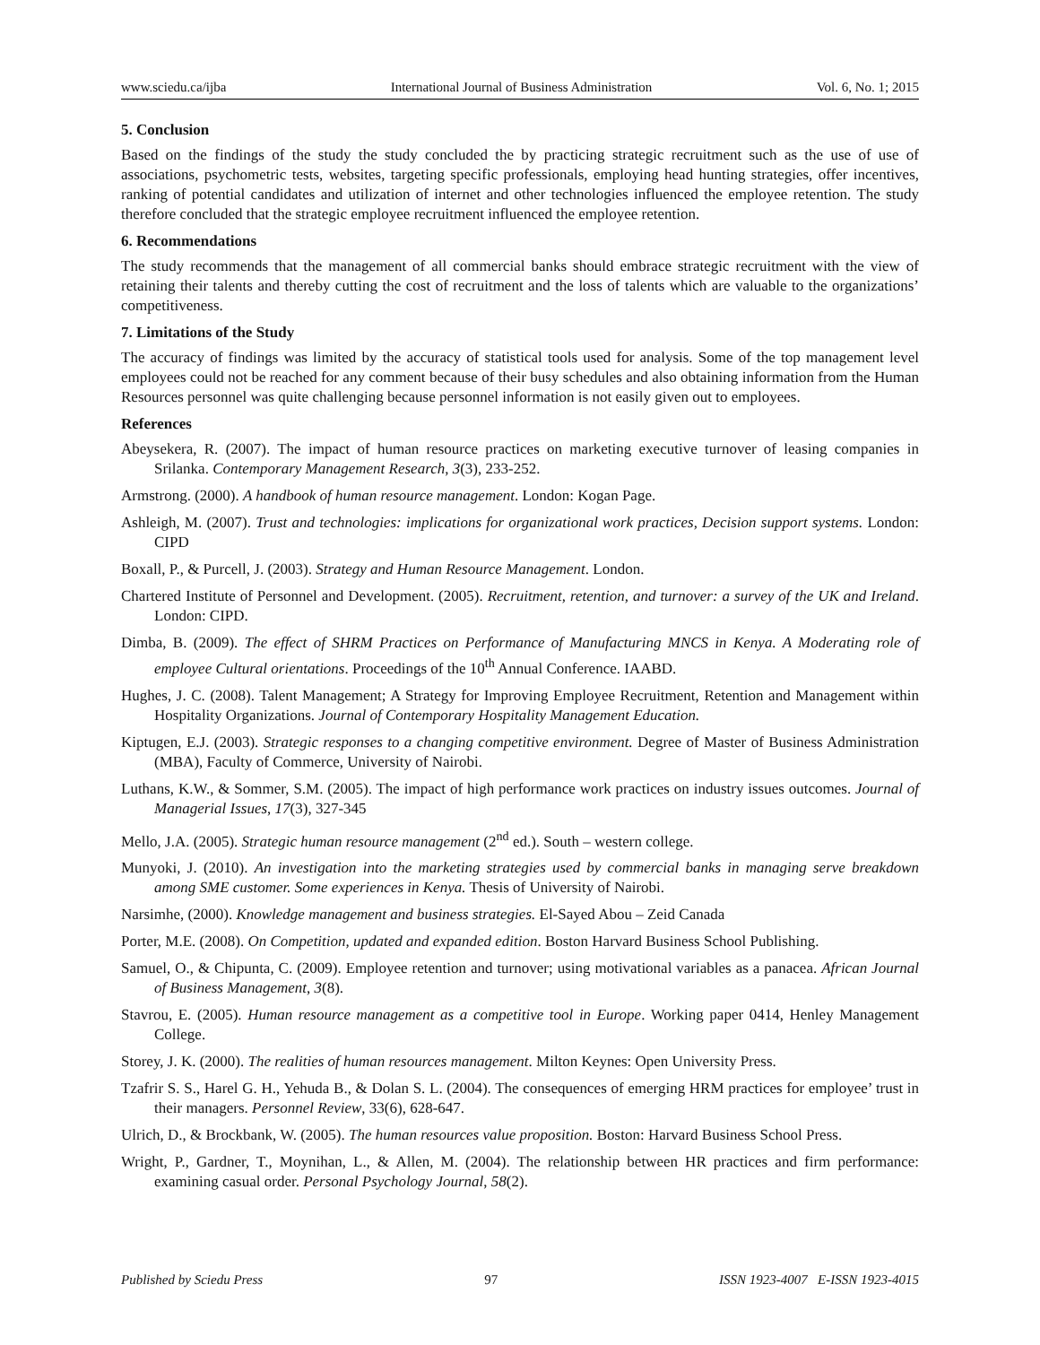www.sciedu.ca/ijba International Journal of Business Administration Vol. 6, No. 1; 2015
5. Conclusion
Based on the findings of the study the study concluded the by practicing strategic recruitment such as the use of use of associations, psychometric tests, websites, targeting specific professionals, employing head hunting strategies, offer incentives, ranking of potential candidates and utilization of internet and other technologies influenced the employee retention. The study therefore concluded that the strategic employee recruitment influenced the employee retention.
6. Recommendations
The study recommends that the management of all commercial banks should embrace strategic recruitment with the view of retaining their talents and thereby cutting the cost of recruitment and the loss of talents which are valuable to the organizations’ competitiveness.
7. Limitations of the Study
The accuracy of findings was limited by the accuracy of statistical tools used for analysis. Some of the top management level employees could not be reached for any comment because of their busy schedules and also obtaining information from the Human Resources personnel was quite challenging because personnel information is not easily given out to employees.
References
Abeysekera, R. (2007). The impact of human resource practices on marketing executive turnover of leasing companies in Srilanka. Contemporary Management Research, 3(3), 233-252.
Armstrong. (2000). A handbook of human resource management. London: Kogan Page.
Ashleigh, M. (2007). Trust and technologies: implications for organizational work practices, Decision support systems. London: CIPD
Boxall, P., & Purcell, J. (2003). Strategy and Human Resource Management. London.
Chartered Institute of Personnel and Development. (2005). Recruitment, retention, and turnover: a survey of the UK and Ireland. London: CIPD.
Dimba, B. (2009). The effect of SHRM Practices on Performance of Manufacturing MNCS in Kenya. A Moderating role of employee Cultural orientations. Proceedings of the 10<sup>th</sup> Annual Conference. IAABD.
Hughes, J. C. (2008). Talent Management; A Strategy for Improving Employee Recruitment, Retention and Management within Hospitality Organizations. Journal of Contemporary Hospitality Management Education.
Kiptugen, E.J. (2003). Strategic responses to a changing competitive environment. Degree of Master of Business Administration (MBA), Faculty of Commerce, University of Nairobi.
Luthans, K.W., & Sommer, S.M. (2005). The impact of high performance work practices on industry issues outcomes. Journal of Managerial Issues, 17(3), 327-345
Mello, J.A. (2005). Strategic human resource management (2<sup>nd</sup> ed.). South – western college.
Munyoki, J. (2010). An investigation into the marketing strategies used by commercial banks in managing serve breakdown among SME customer. Some experiences in Kenya. Thesis of University of Nairobi.
Narsimhe, (2000). Knowledge management and business strategies. El-Sayed Abou – Zeid Canada
Porter, M.E. (2008). On Competition, updated and expanded edition. Boston Harvard Business School Publishing.
Samuel, O., & Chipunta, C. (2009). Employee retention and turnover; using motivational variables as a panacea. African Journal of Business Management, 3(8).
Stavrou, E. (2005). Human resource management as a competitive tool in Europe. Working paper 0414, Henley Management College.
Storey, J. K. (2000). The realities of human resources management. Milton Keynes: Open University Press.
Tzafrir S. S., Harel G. H., Yehuda B., & Dolan S. L. (2004). The consequences of emerging HRM practices for employee’ trust in their managers. Personnel Review, 33(6), 628-647.
Ulrich, D., & Brockbank, W. (2005). The human resources value proposition. Boston: Harvard Business School Press.
Wright, P., Gardner, T., Moynihan, L., & Allen, M. (2004). The relationship between HR practices and firm performance: examining casual order. Personal Psychology Journal, 58(2).
Published by Sciedu Press 97 ISSN 1923-4007 E-ISSN 1923-4015